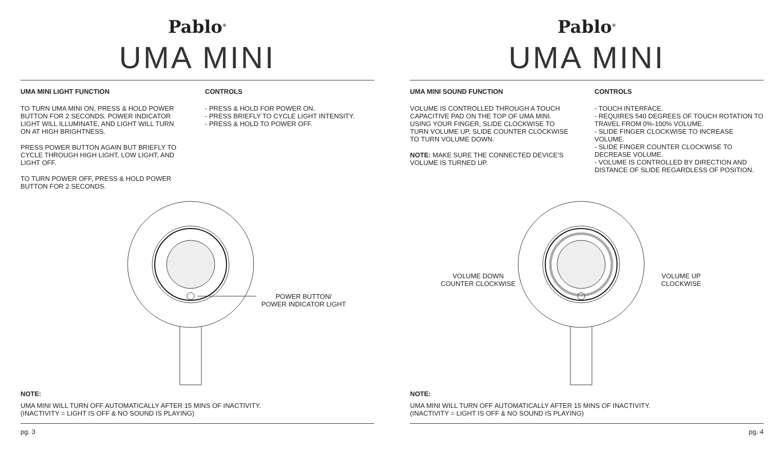Pablo<sup>®</sup>
UMA MINI
UMA MINI LIGHT FUNCTION
TO TURN UMA MINI ON, PRESS & HOLD POWER BUTTON FOR 2 SECONDS. POWER INDICATOR LIGHT WILL ILLUMINATE, AND LIGHT WILL TURN ON AT HIGH BRIGHTNESS.
PRESS POWER BUTTON AGAIN BUT BRIEFLY TO CYCLE THROUGH HIGH LIGHT, LOW LIGHT, AND LIGHT OFF.
TO TURN POWER OFF, PRESS & HOLD POWER BUTTON FOR 2 SECONDS.
CONTROLS
- PRESS & HOLD FOR POWER ON.
- PRESS BRIEFLY TO CYCLE LIGHT INTENSITY.
- PRESS & HOLD TO POWER OFF.
POWER BUTTON/
POWER INDICATOR LIGHT
NOTE:
UMA MINI WILL TURN OFF AUTOMATICALLY AFTER 15 MINS OF INACTIVITY.
(INACTIVITY = LIGHT IS OFF & NO SOUND IS PLAYING)
pg. 3
Pablo<sup>®</sup>
UMA MINI
UMA MINI SOUND FUNCTION
VOLUME IS CONTROLLED THROUGH A TOUCH CAPACITIVE PAD ON THE TOP OF UMA MINI. USING YOUR FINGER, SLIDE CLOCKWISE TO TURN VOLUME UP, SLIDE COUNTER CLOCKWISE TO TURN VOLUME DOWN.
NOTE: MAKE SURE THE CONNECTED DEVICE’S VOLUME IS TURNED UP.
CONTROLS
- TOUCH INTERFACE.
- REQUIRES 540 DEGREES OF TOUCH ROTATION TO TRAVEL FROM 0%-100% VOLUME.
- SLIDE FINGER CLOCKWISE TO INCREASE VOLUME.
- SLIDE FINGER COUNTER CLOCKWISE TO DECREASE VOLUME.
- VOLUME IS CONTROLLED BY DIRECTION AND DISTANCE OF SLIDE REGARDLESS OF POSITION.
VOLUME DOWN
COUNTER CLOCKWISE
VOLUME UP
CLOCKWISE
NOTE:
UMA MINI WILL TURN OFF AUTOMATICALLY AFTER 15 MINS OF INACTIVITY.
(INACTIVITY = LIGHT IS OFF & NO SOUND IS PLAYING)
pg. 4